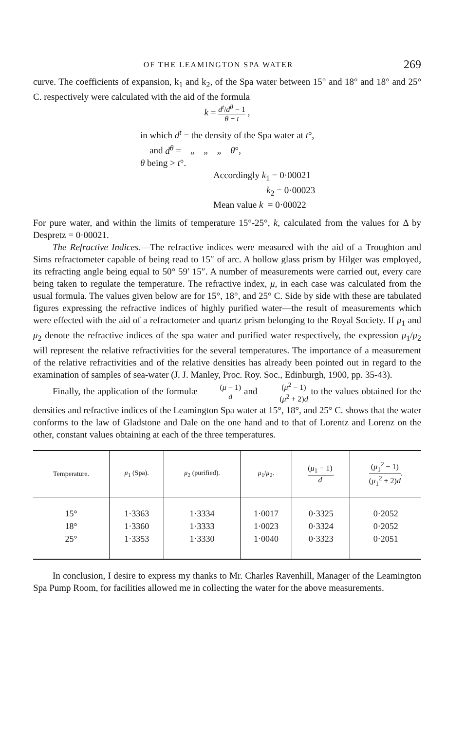OF THE LEAMINGTON SPA WATER 269
curve. The coefficients of expansion, k<sub>1</sub> and k<sub>2</sub>, of the Spa water between 15° and 18° and 18° and 25° C. respectively were calculated with the aid of the formula
k = d<sup>t</sup>/d<sup>θ</sup> − 1 θ − t ,
in which d<sup>t</sup> = the density of the Spa water at t°,
and d<sup>θ</sup> = „ „ „ θ°,
θ being > t°.
Accordingly k<sub>1</sub> = 0·00021
k<sub>2</sub> = 0·00023
Mean value k = 0·00022
For pure water, and within the limits of temperature 15°-25°, k, calculated from the values for Δ by Despretz = 0·00021.
The Refractive Indices.—The refractive indices were measured with the aid of a Troughton and Sims refractometer capable of being read to 15″ of arc. A hollow glass prism by Hilger was employed, its refracting angle being equal to 50° 59′ 15″. A number of measurements were carried out, every care being taken to regulate the temperature. The refractive index, μ, in each case was calculated from the usual formula. The values given below are for 15°, 18°, and 25° C. Side by side with these are tabulated figures expressing the refractive indices of highly purified water—the result of measurements which were effected with the aid of a refractometer and quartz prism belonging to the Royal Society. If μ<sub>1</sub> and μ<sub>2</sub> denote the refractive indices of the spa water and purified water respectively, the expression μ<sub>1</sub>/μ<sub>2</sub> will represent the relative refractivities for the several temperatures. The importance of a measurement of the relative refractivities and of the relative densities has already been pointed out in regard to the examination of samples of sea-water (J. J. Manley, Proc. Roy. Soc., Edinburgh, 1900, pp. 35-43).
Finally, the application of the formulæ (μ − 1) d and (μ<sup>2</sup> − 1) (μ<sup>2</sup> + 2)d to the values obtained for the densities and refractive indices of the Leamington Spa water at 15°, 18°, and 25° C. shows that the water conforms to the law of Gladstone and Dale on the one hand and to that of Lorentz and Lorenz on the other, constant values obtaining at each of the three temperatures.
| Temperature. | μ<sub>1</sub> (Spa). | μ<sub>2</sub> (purified). | μ<sub>1</sub>/ μ<sub>2</sub>. | ( μ<sub>1</sub> − 1) d . | ( μ<sub>1</sub><sup>2</sup> − 1) ( μ<sub>1</sub><sup>2</sup> + 2) d . |
| --- | --- | --- | --- | --- | --- |
| 15° | 1·3363 | 1·3334 | 1·0017 | 0·3325 | 0·2052 |
| 18° | 1·3360 | 1·3333 | 1·0023 | 0·3324 | 0·2052 |
| 25° | 1·3353 | 1·3330 | 1·0040 | 0·3323 | 0·2051 |
In conclusion, I desire to express my thanks to Mr. Charles Ravenhill, Manager of the Leamington Spa Pump Room, for facilities allowed me in collecting the water for the above measurements.